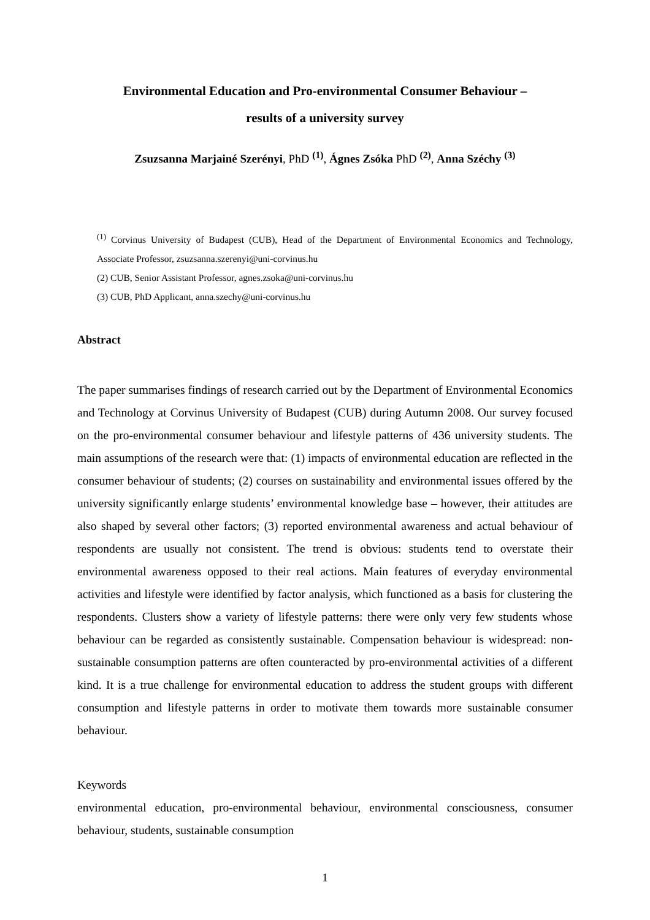Environmental Education and Pro-environmental Consumer Behaviour –
results of a university survey
Zsuzsanna Marjainé Szerényi, PhD <sup>(1)</sup>, Ágnes Zsóka PhD <sup>(2)</sup>, Anna Széchy <sup>(3)</sup>
<sup>(1)</sup> Corvinus University of Budapest (CUB), Head of the Department of Environmental Economics and Technology, Associate Professor, zsuzsanna.szerenyi@uni-corvinus.hu
(2) CUB, Senior Assistant Professor, agnes.zsoka@uni-corvinus.hu
(3) CUB, PhD Applicant, anna.szechy@uni-corvinus.hu
Abstract
The paper summarises findings of research carried out by the Department of Environmental Economics and Technology at Corvinus University of Budapest (CUB) during Autumn 2008. Our survey focused on the pro-environmental consumer behaviour and lifestyle patterns of 436 university students. The main assumptions of the research were that: (1) impacts of environmental education are reflected in the consumer behaviour of students; (2) courses on sustainability and environmental issues offered by the university significantly enlarge students’ environmental knowledge base – however, their attitudes are also shaped by several other factors; (3) reported environmental awareness and actual behaviour of respondents are usually not consistent. The trend is obvious: students tend to overstate their environmental awareness opposed to their real actions. Main features of everyday environmental activities and lifestyle were identified by factor analysis, which functioned as a basis for clustering the respondents. Clusters show a variety of lifestyle patterns: there were only very few students whose behaviour can be regarded as consistently sustainable. Compensation behaviour is widespread: non-sustainable consumption patterns are often counteracted by pro-environmental activities of a different kind. It is a true challenge for environmental education to address the student groups with different consumption and lifestyle patterns in order to motivate them towards more sustainable consumer behaviour.
Keywords
environmental education, pro-environmental behaviour, environmental consciousness, consumer behaviour, students, sustainable consumption
1